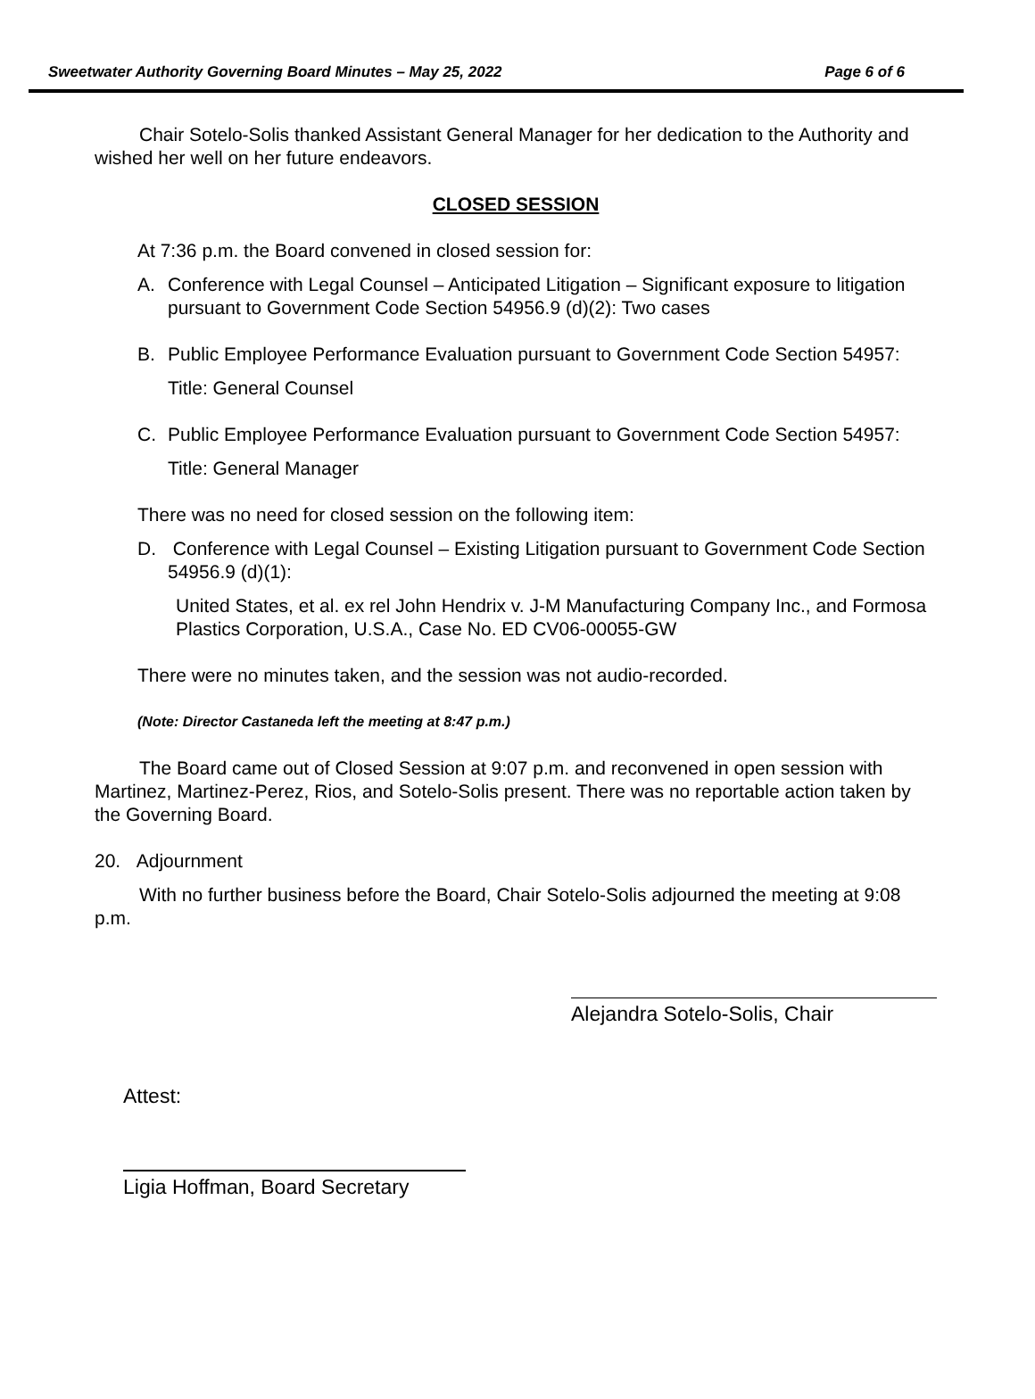Sweetwater Authority Governing Board Minutes – May 25, 2022 Page 6 of 6
Chair Sotelo-Solis thanked Assistant General Manager for her dedication to the Authority and wished her well on her future endeavors.
CLOSED SESSION
At 7:36 p.m. the Board convened in closed session for:
A. Conference with Legal Counsel – Anticipated Litigation – Significant exposure to litigation pursuant to Government Code Section 54956.9 (d)(2): Two cases
B. Public Employee Performance Evaluation pursuant to Government Code Section 54957:
Title: General Counsel
C. Public Employee Performance Evaluation pursuant to Government Code Section 54957:
Title: General Manager
There was no need for closed session on the following item:
D. Conference with Legal Counsel – Existing Litigation pursuant to Government Code Section 54956.9 (d)(1):
United States, et al. ex rel John Hendrix v. J-M Manufacturing Company Inc., and Formosa Plastics Corporation, U.S.A., Case No. ED CV06-00055-GW
There were no minutes taken, and the session was not audio-recorded.
(Note: Director Castaneda left the meeting at 8:47 p.m.)
The Board came out of Closed Session at 9:07 p.m. and reconvened in open session with Martinez, Martinez-Perez, Rios, and Sotelo-Solis present. There was no reportable action taken by the Governing Board.
20. Adjournment
With no further business before the Board, Chair Sotelo-Solis adjourned the meeting at 9:08 p.m.
Alejandra Sotelo-Solis, Chair
Attest:
Ligia Hoffman, Board Secretary